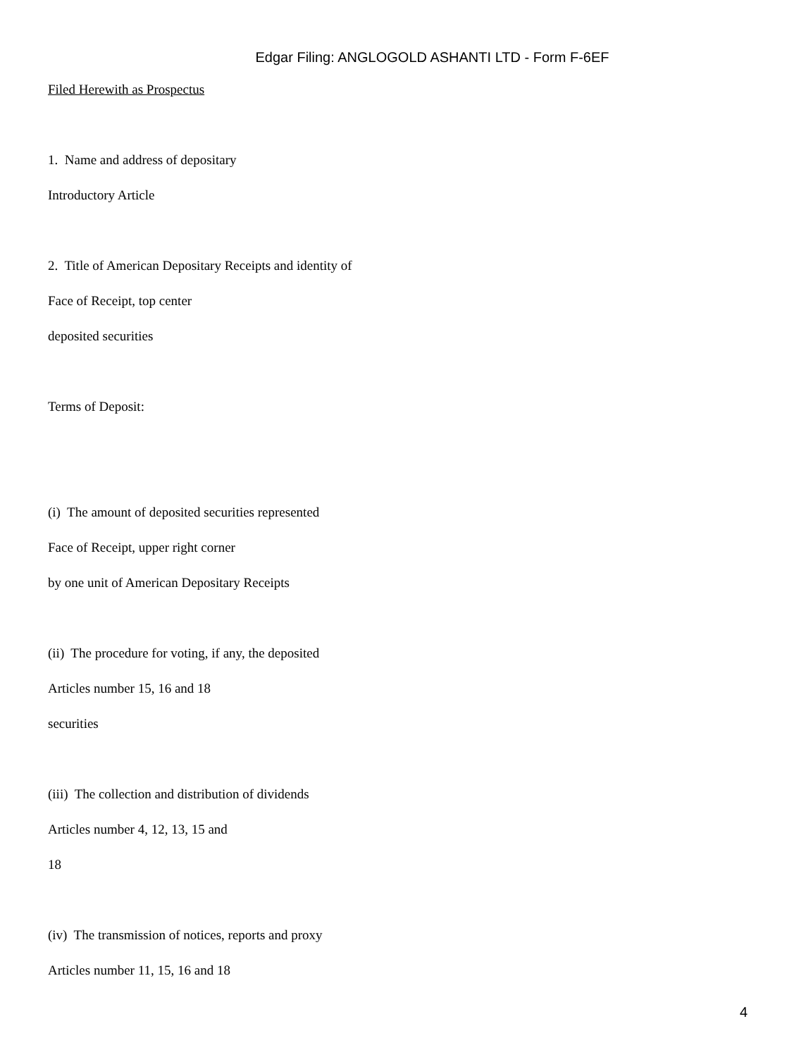Edgar Filing: ANGLOGOLD ASHANTI LTD - Form F-6EF
Filed Herewith as Prospectus
1. Name and address of depositary
Introductory Article
2. Title of American Depositary Receipts and identity of
Face of Receipt, top center
deposited securities
Terms of Deposit:
(i) The amount of deposited securities represented
Face of Receipt, upper right corner
by one unit of American Depositary Receipts
(ii) The procedure for voting, if any, the deposited
Articles number 15, 16 and 18
securities
(iii) The collection and distribution of dividends
Articles number 4, 12, 13, 15 and
18
(iv) The transmission of notices, reports and proxy
Articles number 11, 15, 16 and 18
4